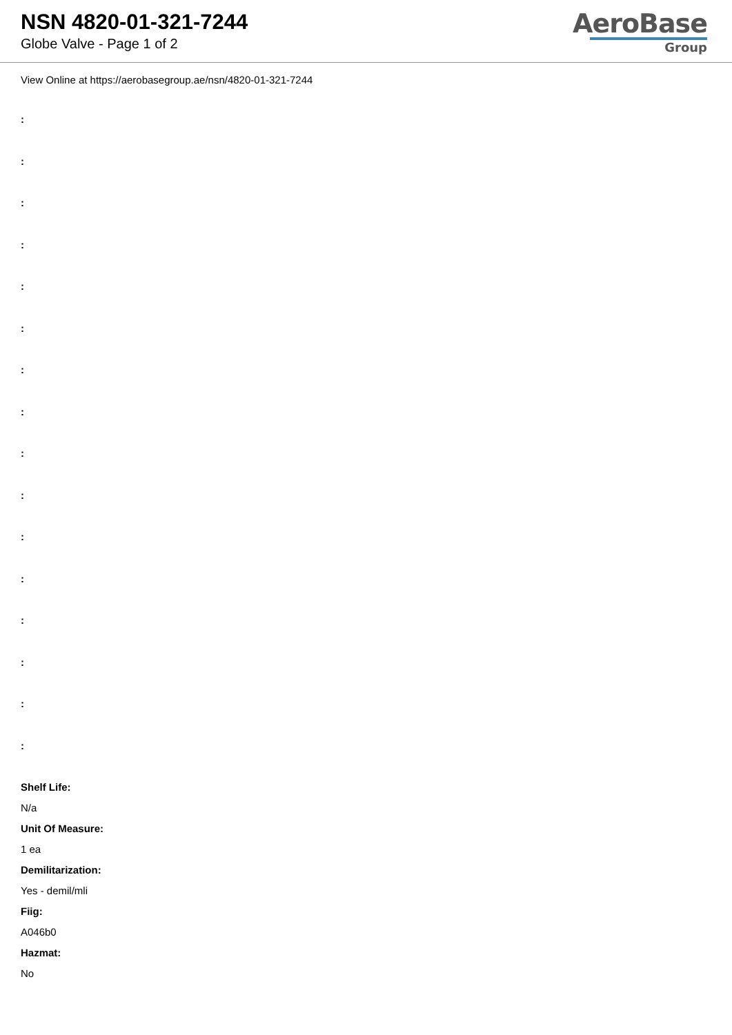NSN 4820-01-321-7244
Globe Valve - Page 1 of 2
AeroBase
Group
View Online at https://aerobasegroup.ae/nsn/4820-01-321-7244
:
:
:
:
:
:
:
:
:
:
:
:
:
:
:
:
Shelf Life:
N/a
Unit Of Measure:
1 ea
Demilitarization:
Yes - demil/mli
Fiig:
A046b0
Hazmat:
No